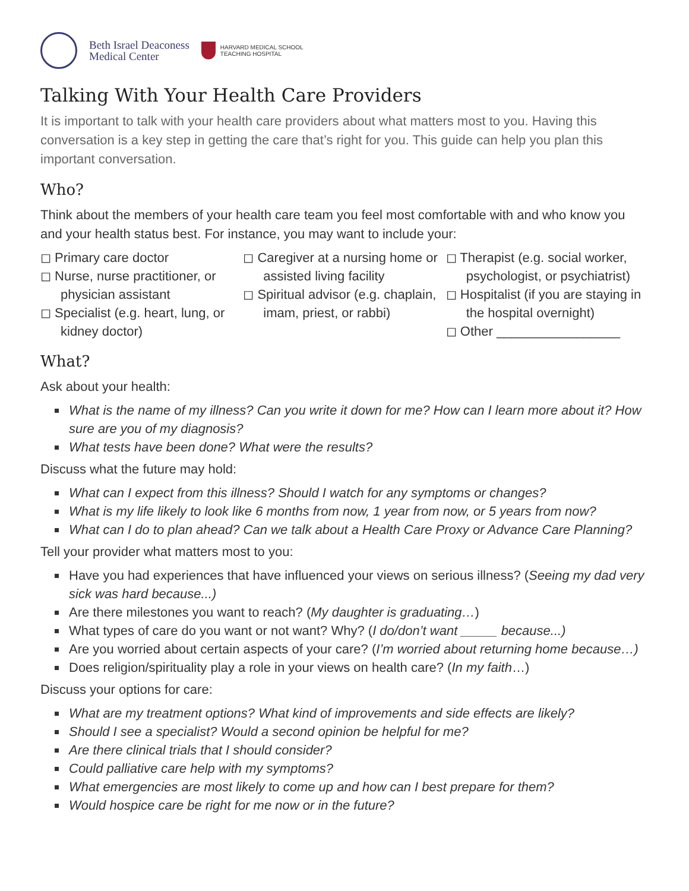Beth Israel Deaconess
Medical Center
HARVARD MEDICAL SCHOOL
TEACHING HOSPITAL
Talking With Your Health Care Providers
It is important to talk with your health care providers about what matters most to you. Having this conversation is a key step in getting the care that’s right for you. This guide can help you plan this important conversation.
Who?
Think about the members of your health care team you feel most comfortable with and who know you and your health status best. For instance, you may want to include your:
◻ Primary care doctor
◻ Nurse, nurse practitioner, or physician assistant
◻ Specialist (e.g. heart, lung, or kidney doctor)
◻ Caregiver at a nursing home or assisted living facility
◻ Spiritual advisor (e.g. chaplain, imam, priest, or rabbi)
◻ Therapist (e.g. social worker, psychologist, or psychiatrist)
◻ Hospitalist (if you are staying in the hospital overnight)
◻ Other _________________
What?
Ask about your health:
What is the name of my illness? Can you write it down for me? How can I learn more about it? How sure are you of my diagnosis?
What tests have been done? What were the results?
Discuss what the future may hold:
What can I expect from this illness? Should I watch for any symptoms or changes?
What is my life likely to look like 6 months from now, 1 year from now, or 5 years from now?
What can I do to plan ahead? Can we talk about a Health Care Proxy or Advance Care Planning?
Tell your provider what matters most to you:
Have you had experiences that have influenced your views on serious illness? (Seeing my dad very sick was hard because...)
Are there milestones you want to reach? (My daughter is graduating…)
What types of care do you want or not want? Why? (I do/don’t want _____ because...)
Are you worried about certain aspects of your care? (I’m worried about returning home because…)
Does religion/spirituality play a role in your views on health care? (In my faith…)
Discuss your options for care:
What are my treatment options? What kind of improvements and side effects are likely?
Should I see a specialist? Would a second opinion be helpful for me?
Are there clinical trials that I should consider?
Could palliative care help with my symptoms?
What emergencies are most likely to come up and how can I best prepare for them?
Would hospice care be right for me now or in the future?